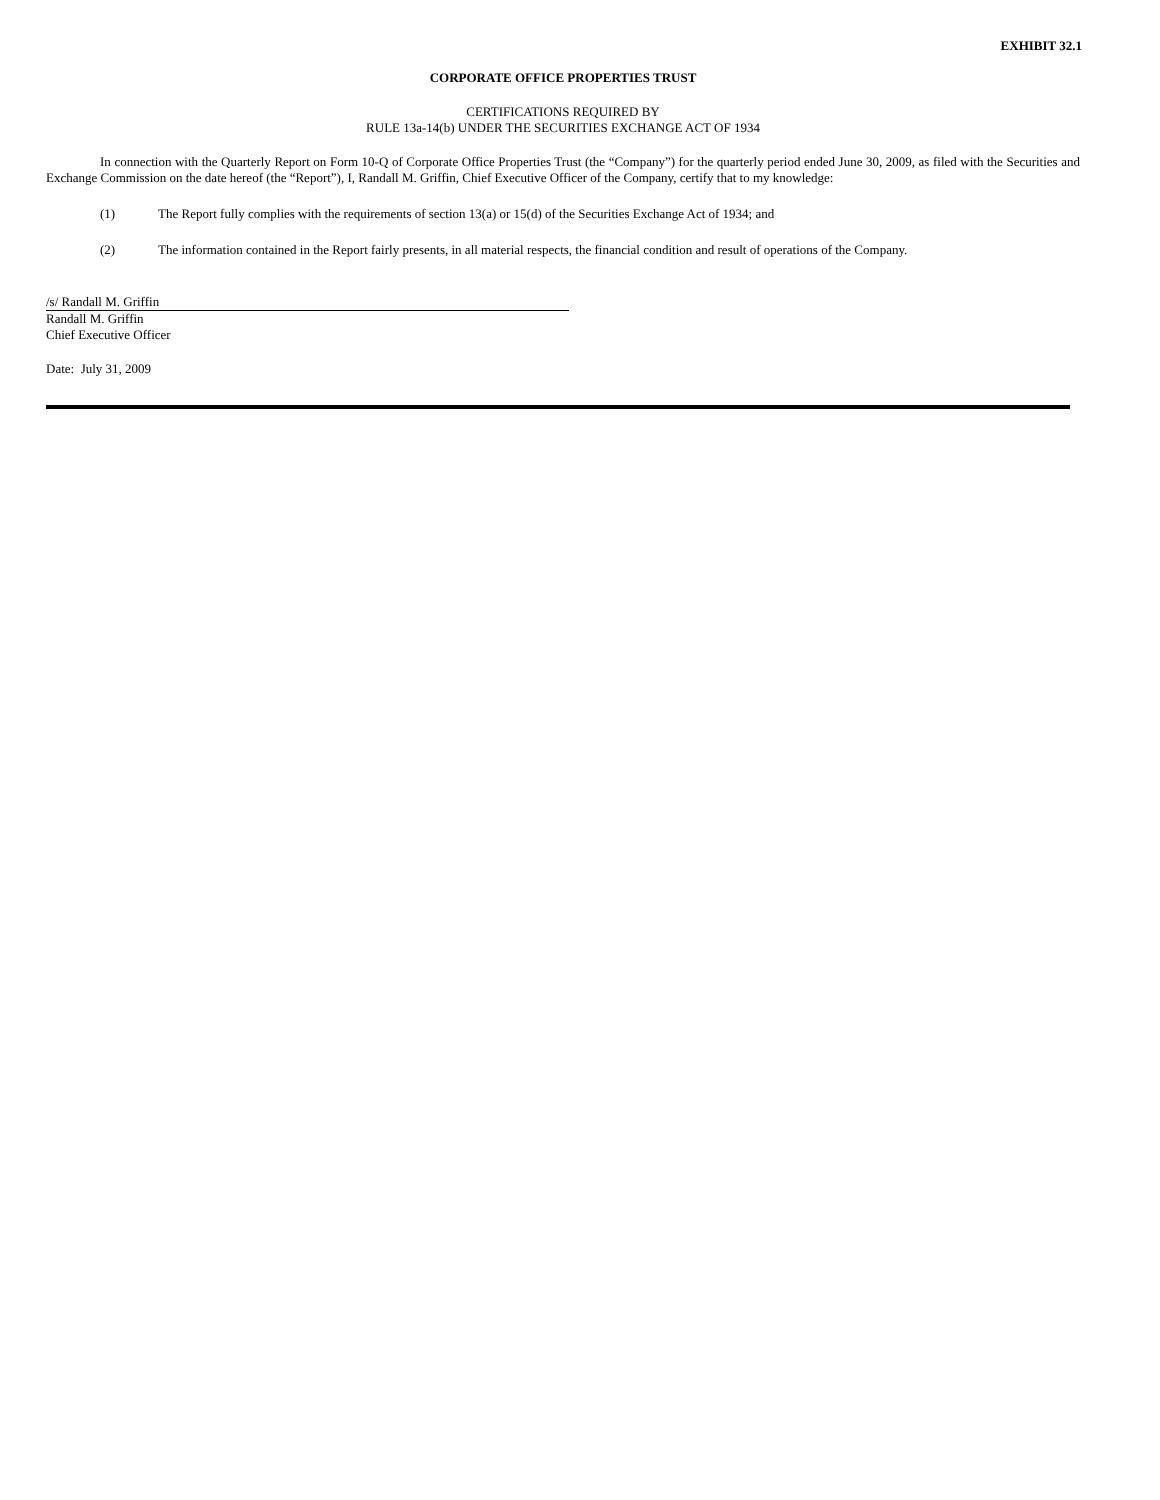EXHIBIT 32.1
CORPORATE OFFICE PROPERTIES TRUST
CERTIFICATIONS REQUIRED BY
RULE 13a-14(b) UNDER THE SECURITIES EXCHANGE ACT OF 1934
In connection with the Quarterly Report on Form 10-Q of Corporate Office Properties Trust (the “Company”) for the quarterly period ended June 30, 2009, as filed with the Securities and Exchange Commission on the date hereof (the “Report”), I, Randall M. Griffin, Chief Executive Officer of the Company, certify that to my knowledge:
(1) The Report fully complies with the requirements of section 13(a) or 15(d) of the Securities Exchange Act of 1934; and
(2) The information contained in the Report fairly presents, in all material respects, the financial condition and result of operations of the Company.
/s/ Randall M. Griffin
Randall M. Griffin
Chief Executive Officer
Date: July 31, 2009